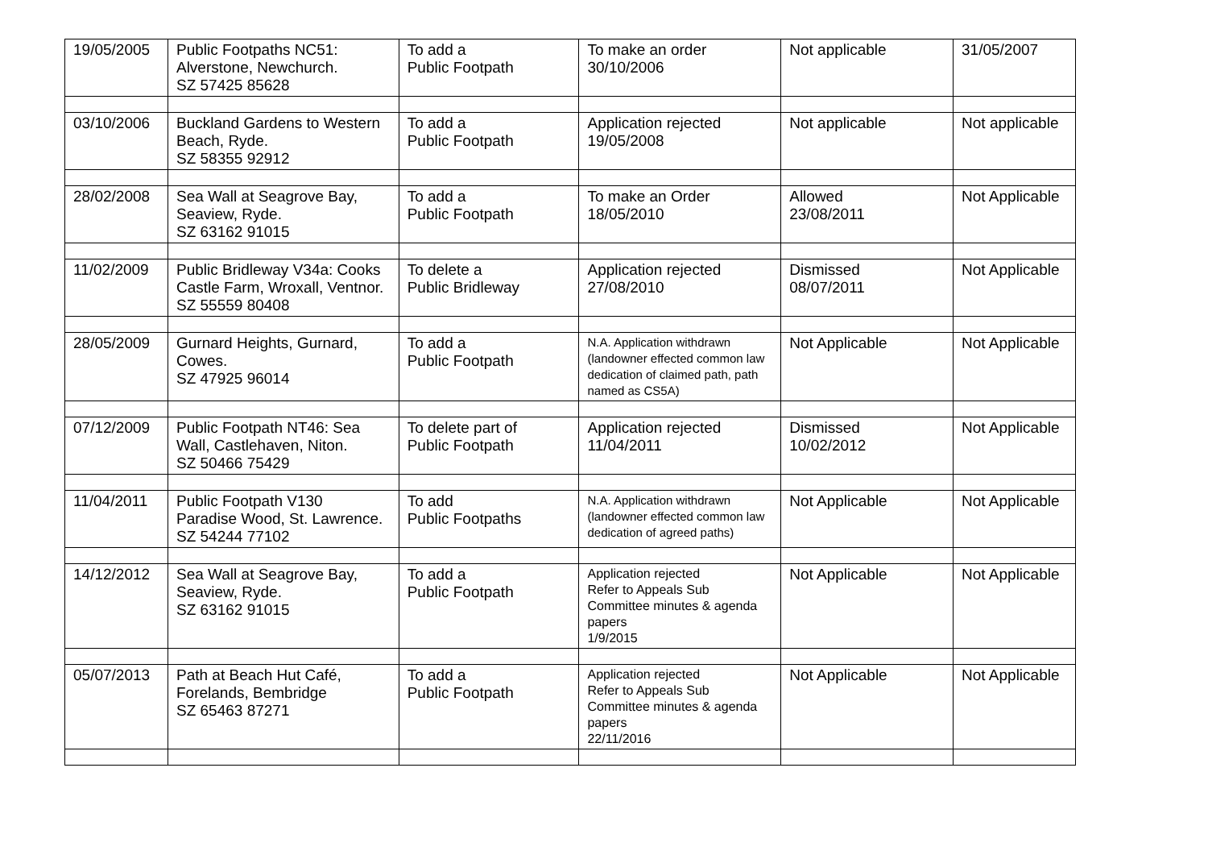| 19/05/2005 | Public Footpaths NC51: Alverstone, Newchurch. SZ 57425 85628 | To add a Public Footpath | To make an order 30/10/2006 | Not applicable | 31/05/2007 |
| 03/10/2006 | Buckland Gardens to Western Beach, Ryde. SZ 58355 92912 | To add a Public Footpath | Application rejected 19/05/2008 | Not applicable | Not applicable |
| 28/02/2008 | Sea Wall at Seagrove Bay, Seaview, Ryde. SZ 63162 91015 | To add a Public Footpath | To make an Order 18/05/2010 | Allowed 23/08/2011 | Not Applicable |
| 11/02/2009 | Public Bridleway V34a: Cooks Castle Farm, Wroxall, Ventnor. SZ 55559 80408 | To delete a Public Bridleway | Application rejected 27/08/2010 | Dismissed 08/07/2011 | Not Applicable |
| 28/05/2009 | Gurnard Heights, Gurnard, Cowes. SZ 47925 96014 | To add a Public Footpath | N.A. Application withdrawn (landowner effected common law dedication of claimed path, path named as CS5A) | Not Applicable | Not Applicable |
| 07/12/2009 | Public Footpath NT46: Sea Wall, Castlehaven, Niton. SZ 50466 75429 | To delete part of Public Footpath | Application rejected 11/04/2011 | Dismissed 10/02/2012 | Not Applicable |
| 11/04/2011 | Public Footpath V130 Paradise Wood, St. Lawrence. SZ 54244 77102 | To add Public Footpaths | N.A. Application withdrawn (landowner effected common law dedication of agreed paths) | Not Applicable | Not Applicable |
| 14/12/2012 | Sea Wall at Seagrove Bay, Seaview, Ryde. SZ 63162 91015 | To add a Public Footpath | Application rejected Refer to Appeals Sub Committee minutes & agenda papers 1/9/2015 | Not Applicable | Not Applicable |
| 05/07/2013 | Path at Beach Hut Café, Forelands, Bembridge SZ 65463 87271 | To add a Public Footpath | Application rejected Refer to Appeals Sub Committee minutes & agenda papers 22/11/2016 | Not Applicable | Not Applicable |